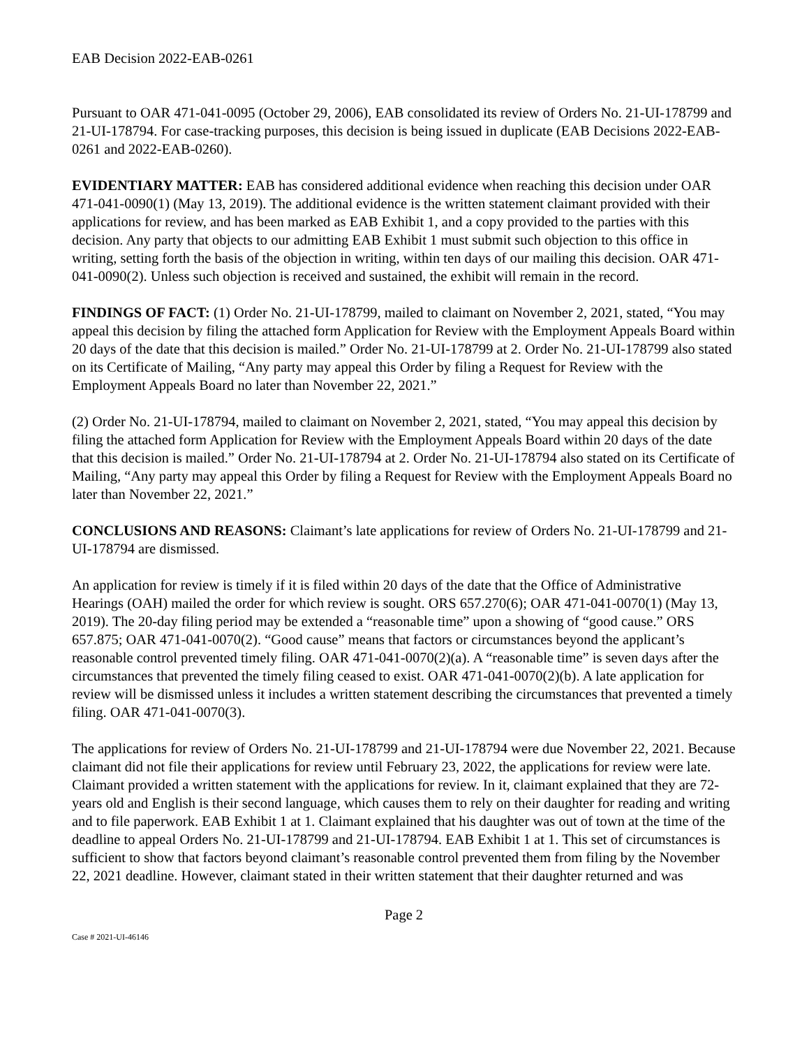EAB Decision 2022-EAB-0261
Pursuant to OAR 471-041-0095 (October 29, 2006), EAB consolidated its review of Orders No. 21-UI-178799 and 21-UI-178794. For case-tracking purposes, this decision is being issued in duplicate (EAB Decisions 2022-EAB-0261 and 2022-EAB-0260).
EVIDENTIARY MATTER: EAB has considered additional evidence when reaching this decision under OAR 471-041-0090(1) (May 13, 2019). The additional evidence is the written statement claimant provided with their applications for review, and has been marked as EAB Exhibit 1, and a copy provided to the parties with this decision. Any party that objects to our admitting EAB Exhibit 1 must submit such objection to this office in writing, setting forth the basis of the objection in writing, within ten days of our mailing this decision. OAR 471-041-0090(2). Unless such objection is received and sustained, the exhibit will remain in the record.
FINDINGS OF FACT: (1) Order No. 21-UI-178799, mailed to claimant on November 2, 2021, stated, “You may appeal this decision by filing the attached form Application for Review with the Employment Appeals Board within 20 days of the date that this decision is mailed.” Order No. 21-UI-178799 at 2. Order No. 21-UI-178799 also stated on its Certificate of Mailing, “Any party may appeal this Order by filing a Request for Review with the Employment Appeals Board no later than November 22, 2021.”
(2) Order No. 21-UI-178794, mailed to claimant on November 2, 2021, stated, “You may appeal this decision by filing the attached form Application for Review with the Employment Appeals Board within 20 days of the date that this decision is mailed.” Order No. 21-UI-178794 at 2. Order No. 21-UI-178794 also stated on its Certificate of Mailing, “Any party may appeal this Order by filing a Request for Review with the Employment Appeals Board no later than November 22, 2021.”
CONCLUSIONS AND REASONS: Claimant’s late applications for review of Orders No. 21-UI-178799 and 21-UI-178794 are dismissed.
An application for review is timely if it is filed within 20 days of the date that the Office of Administrative Hearings (OAH) mailed the order for which review is sought. ORS 657.270(6); OAR 471-041-0070(1) (May 13, 2019). The 20-day filing period may be extended a “reasonable time” upon a showing of “good cause.” ORS 657.875; OAR 471-041-0070(2). “Good cause” means that factors or circumstances beyond the applicant’s reasonable control prevented timely filing. OAR 471-041-0070(2)(a). A “reasonable time” is seven days after the circumstances that prevented the timely filing ceased to exist. OAR 471-041-0070(2)(b). A late application for review will be dismissed unless it includes a written statement describing the circumstances that prevented a timely filing. OAR 471-041-0070(3).
The applications for review of Orders No. 21-UI-178799 and 21-UI-178794 were due November 22, 2021. Because claimant did not file their applications for review until February 23, 2022, the applications for review were late. Claimant provided a written statement with the applications for review. In it, claimant explained that they are 72-years old and English is their second language, which causes them to rely on their daughter for reading and writing and to file paperwork. EAB Exhibit 1 at 1. Claimant explained that his daughter was out of town at the time of the deadline to appeal Orders No. 21-UI-178799 and 21-UI-178794. EAB Exhibit 1 at 1. This set of circumstances is sufficient to show that factors beyond claimant’s reasonable control prevented them from filing by the November 22, 2021 deadline. However, claimant stated in their written statement that their daughter returned and was
Page 2
Case # 2021-UI-46146